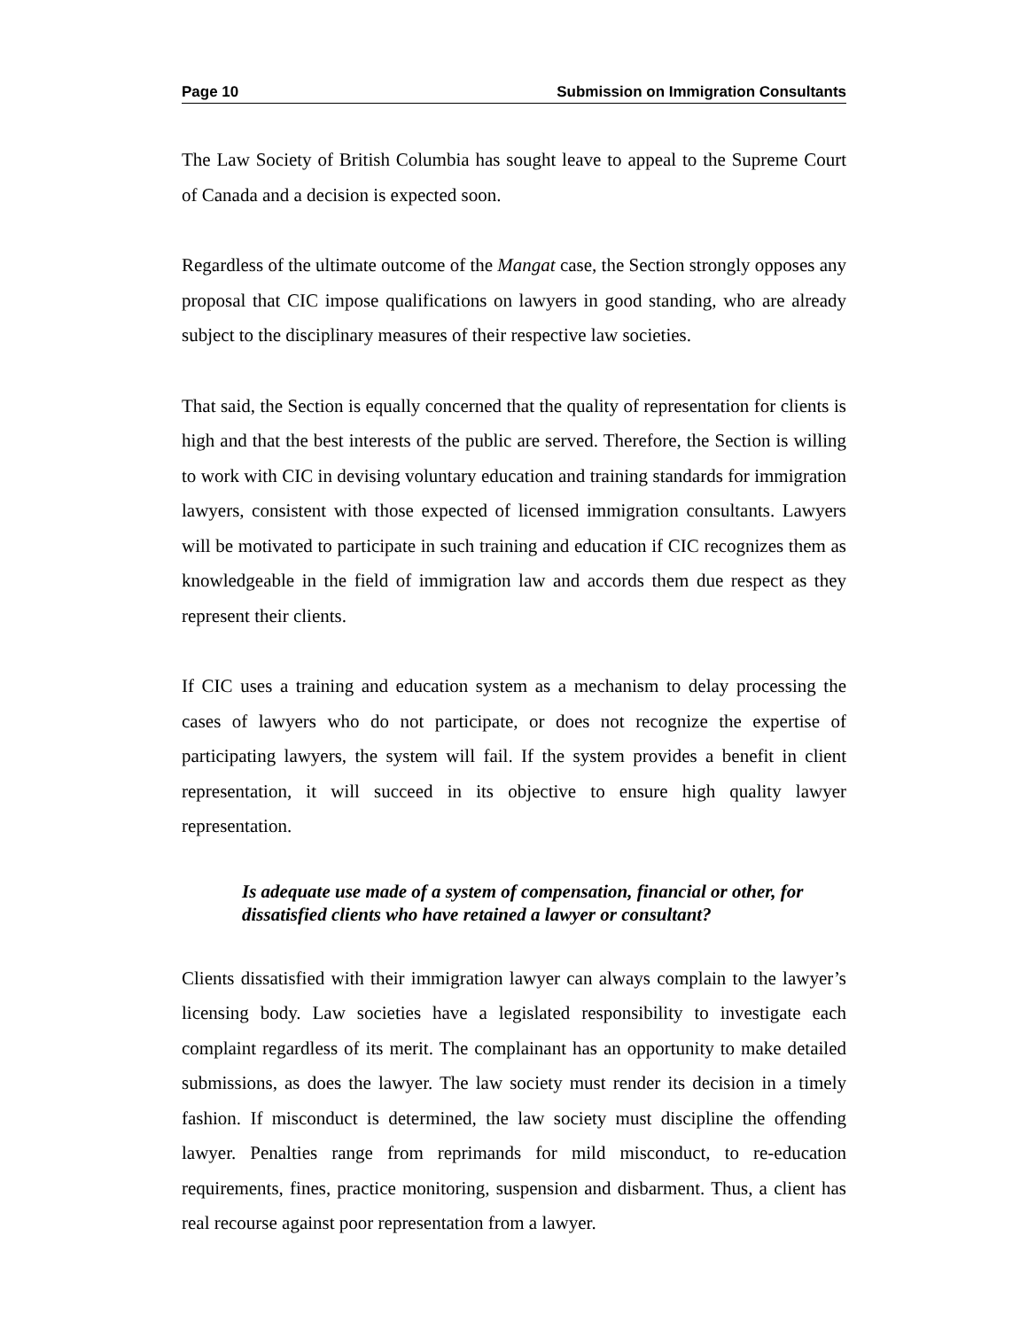Page 10 Submission on Immigration Consultants
The Law Society of British Columbia has sought leave to appeal to the Supreme Court of Canada and a decision is expected soon.
Regardless of the ultimate outcome of the Mangat case, the Section strongly opposes any proposal that CIC impose qualifications on lawyers in good standing, who are already subject to the disciplinary measures of their respective law societies.
That said, the Section is equally concerned that the quality of representation for clients is high and that the best interests of the public are served. Therefore, the Section is willing to work with CIC in devising voluntary education and training standards for immigration lawyers, consistent with those expected of licensed immigration consultants. Lawyers will be motivated to participate in such training and education if CIC recognizes them as knowledgeable in the field of immigration law and accords them due respect as they represent their clients.
If CIC uses a training and education system as a mechanism to delay processing the cases of lawyers who do not participate, or does not recognize the expertise of participating lawyers, the system will fail. If the system provides a benefit in client representation, it will succeed in its objective to ensure high quality lawyer representation.
Is adequate use made of a system of compensation, financial or other, for dissatisfied clients who have retained a lawyer or consultant?
Clients dissatisfied with their immigration lawyer can always complain to the lawyer’s licensing body. Law societies have a legislated responsibility to investigate each complaint regardless of its merit. The complainant has an opportunity to make detailed submissions, as does the lawyer. The law society must render its decision in a timely fashion. If misconduct is determined, the law society must discipline the offending lawyer. Penalties range from reprimands for mild misconduct, to re-education requirements, fines, practice monitoring, suspension and disbarment. Thus, a client has real recourse against poor representation from a lawyer.